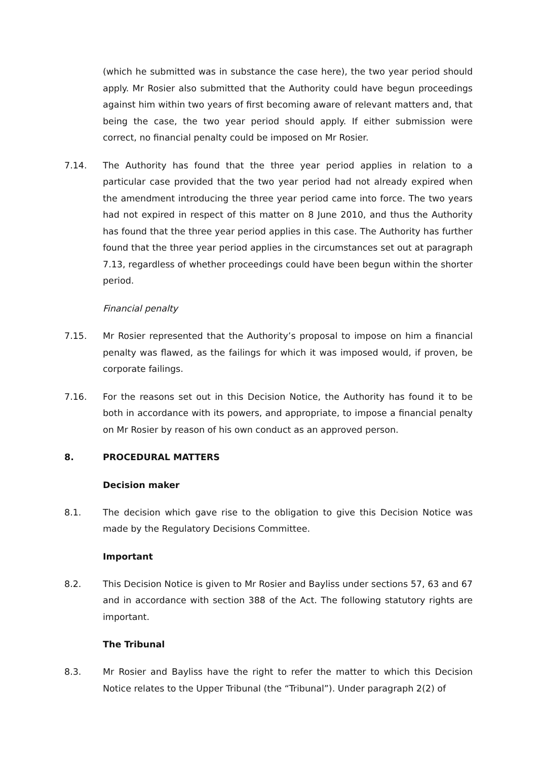(which he submitted was in substance the case here), the two year period should apply. Mr Rosier also submitted that the Authority could have begun proceedings against him within two years of first becoming aware of relevant matters and, that being the case, the two year period should apply. If either submission were correct, no financial penalty could be imposed on Mr Rosier.
7.14. The Authority has found that the three year period applies in relation to a particular case provided that the two year period had not already expired when the amendment introducing the three year period came into force. The two years had not expired in respect of this matter on 8 June 2010, and thus the Authority has found that the three year period applies in this case. The Authority has further found that the three year period applies in the circumstances set out at paragraph 7.13, regardless of whether proceedings could have been begun within the shorter period.
Financial penalty
7.15. Mr Rosier represented that the Authority’s proposal to impose on him a financial penalty was flawed, as the failings for which it was imposed would, if proven, be corporate failings.
7.16. For the reasons set out in this Decision Notice, the Authority has found it to be both in accordance with its powers, and appropriate, to impose a financial penalty on Mr Rosier by reason of his own conduct as an approved person.
8. PROCEDURAL MATTERS
Decision maker
8.1. The decision which gave rise to the obligation to give this Decision Notice was made by the Regulatory Decisions Committee.
Important
8.2. This Decision Notice is given to Mr Rosier and Bayliss under sections 57, 63 and 67 and in accordance with section 388 of the Act. The following statutory rights are important.
The Tribunal
8.3. Mr Rosier and Bayliss have the right to refer the matter to which this Decision Notice relates to the Upper Tribunal (the “Tribunal”). Under paragraph 2(2) of